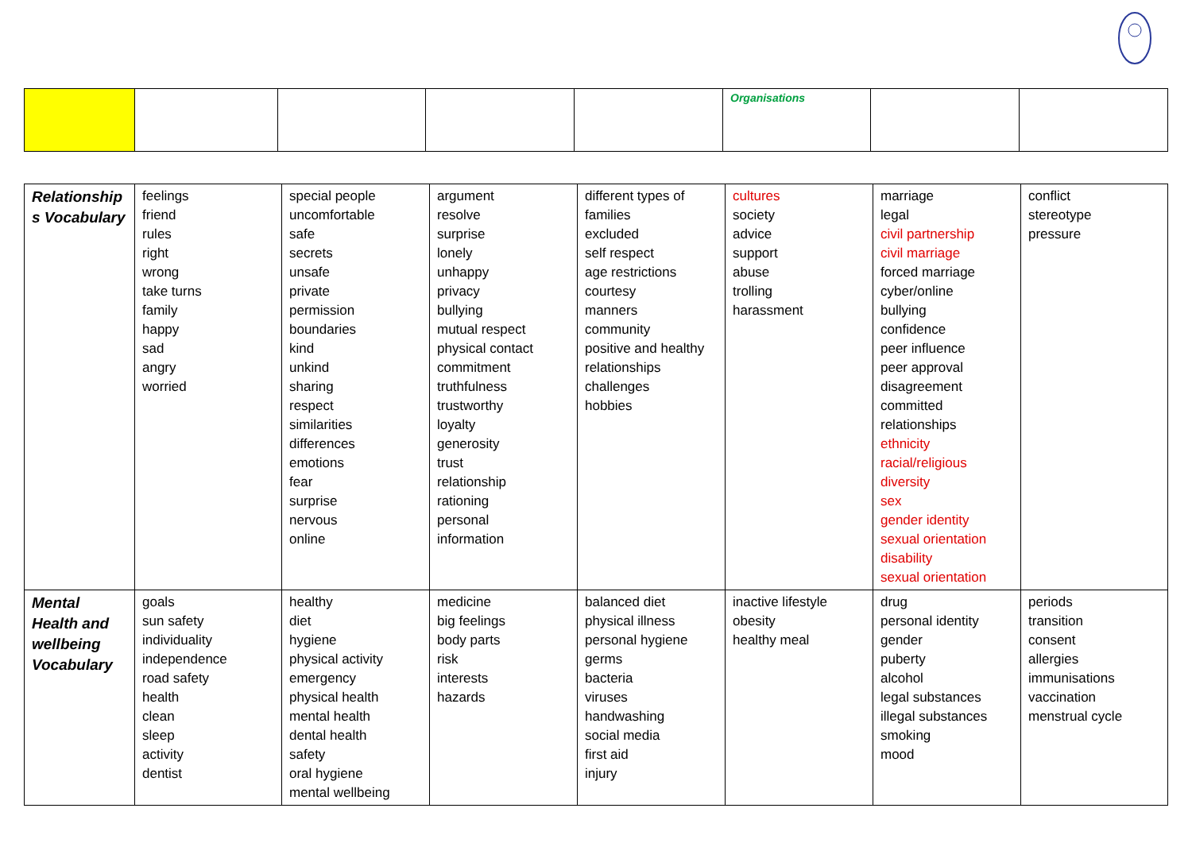| | | | | | Organisations | | |
| Relationship s Vocabulary | feelings friend rules right wrong take turns family happy sad angry worried | special people uncomfortable safe secrets unsafe private permission boundaries kind unkind sharing respect similarities differences emotions fear surprise nervous online | argument resolve surprise lonely unhappy privacy bullying mutual respect physical contact commitment truthfulness trustworthy loyalty generosity trust relationship rationing personal information | different types of families excluded self respect age restrictions courtesy manners community positive and healthy relationships challenges hobbies | cultures society advice support abuse trolling harassment | marriage legal civil partnership civil marriage forced marriage cyber/online bullying confidence peer influence peer approval disagreement committed relationships ethnicity racial/religious diversity sex gender identity sexual orientation disability sexual orientation | conflict stereotype pressure |
| Mental Health and wellbeing Vocabulary | goals sun safety individuality independence road safety health clean sleep activity dentist | healthy diet hygiene physical activity emergency physical health mental health dental health safety oral hygiene mental wellbeing | medicine big feelings body parts risk interests hazards | balanced diet physical illness personal hygiene germs bacteria viruses handwashing social media first aid injury | inactive lifestyle obesity healthy meal | drug personal identity gender puberty alcohol legal substances illegal substances smoking mood | periods transition consent allergies immunisations vaccination menstrual cycle |